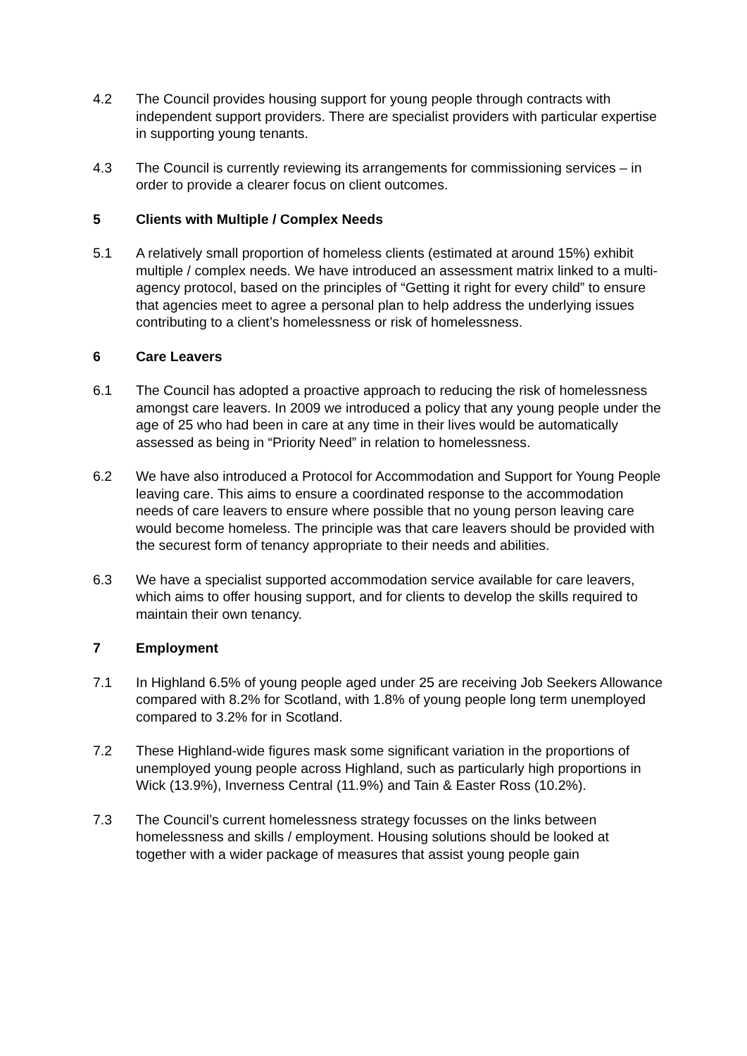4.2 The Council provides housing support for young people through contracts with independent support providers. There are specialist providers with particular expertise in supporting young tenants.
4.3 The Council is currently reviewing its arrangements for commissioning services – in order to provide a clearer focus on client outcomes.
5 Clients with Multiple / Complex Needs
5.1 A relatively small proportion of homeless clients (estimated at around 15%) exhibit multiple / complex needs. We have introduced an assessment matrix linked to a multi-agency protocol, based on the principles of “Getting it right for every child” to ensure that agencies meet to agree a personal plan to help address the underlying issues contributing to a client’s homelessness or risk of homelessness.
6 Care Leavers
6.1 The Council has adopted a proactive approach to reducing the risk of homelessness amongst care leavers. In 2009 we introduced a policy that any young people under the age of 25 who had been in care at any time in their lives would be automatically assessed as being in “Priority Need” in relation to homelessness.
6.2 We have also introduced a Protocol for Accommodation and Support for Young People leaving care. This aims to ensure a coordinated response to the accommodation needs of care leavers to ensure where possible that no young person leaving care would become homeless. The principle was that care leavers should be provided with the securest form of tenancy appropriate to their needs and abilities.
6.3 We have a specialist supported accommodation service available for care leavers, which aims to offer housing support, and for clients to develop the skills required to maintain their own tenancy.
7 Employment
7.1 In Highland 6.5% of young people aged under 25 are receiving Job Seekers Allowance compared with 8.2% for Scotland, with 1.8% of young people long term unemployed compared to 3.2% for in Scotland.
7.2 These Highland-wide figures mask some significant variation in the proportions of unemployed young people across Highland, such as particularly high proportions in Wick (13.9%), Inverness Central (11.9%) and Tain & Easter Ross (10.2%).
7.3 The Council’s current homelessness strategy focusses on the links between homelessness and skills / employment. Housing solutions should be looked at together with a wider package of measures that assist young people gain